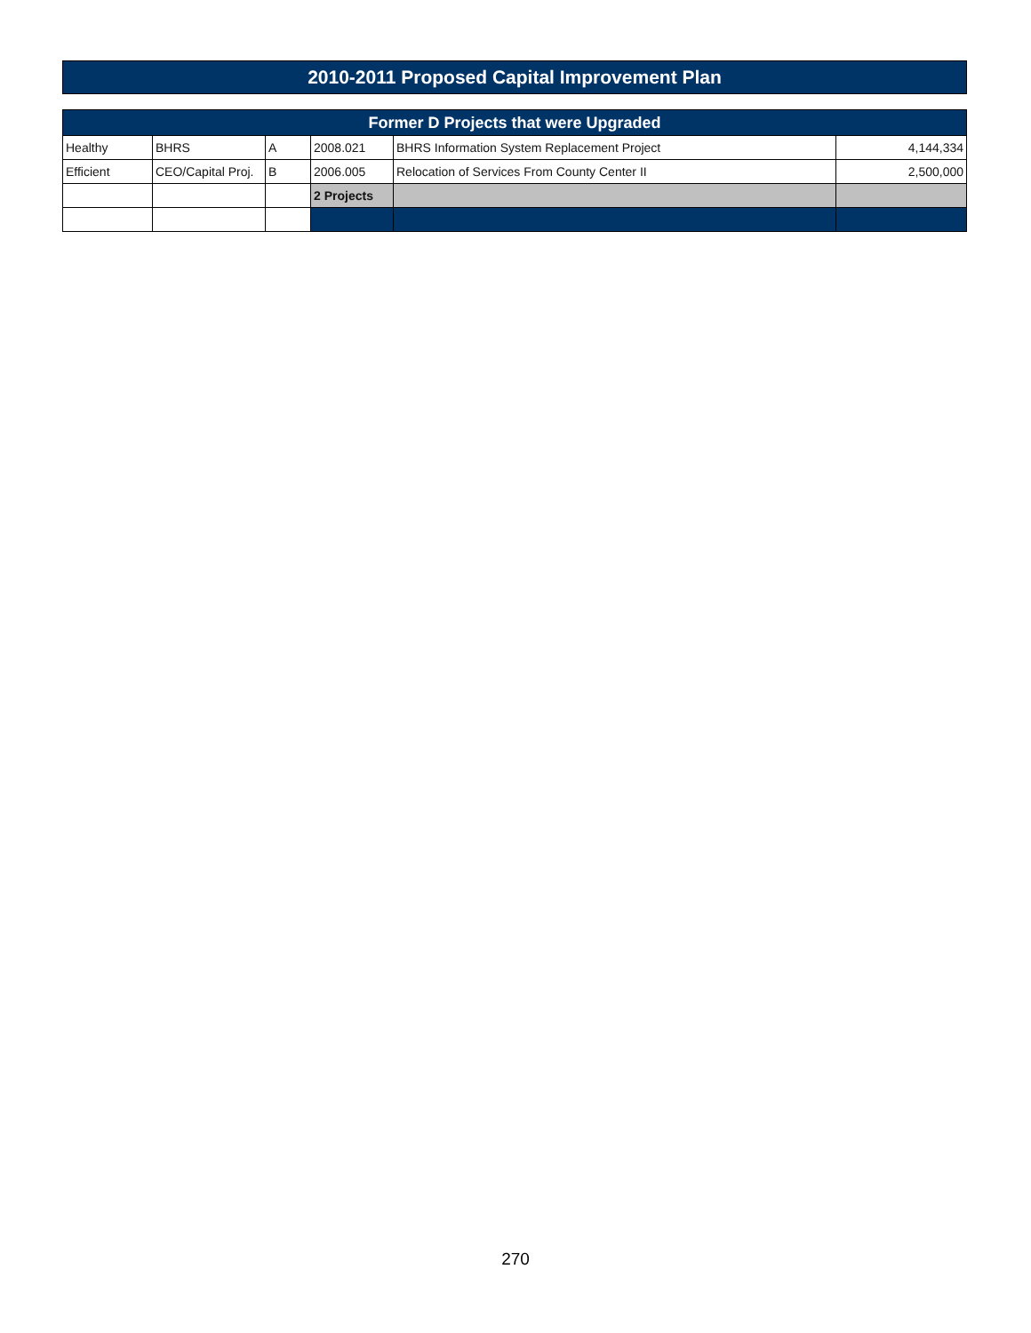| 2010-2011 Proposed Capital Improvement Plan | | | | | |
| Former D Projects that were Upgraded | | | | | |
| Healthy | BHRS | A | 2008.021 | BHRS Information System Replacement Project | 4,144,334 |
| Efficient | CEO/Capital Proj. | B | 2006.005 | Relocation of Services From County Center II | 2,500,000 |
| | | | 2 Projects | | |
270